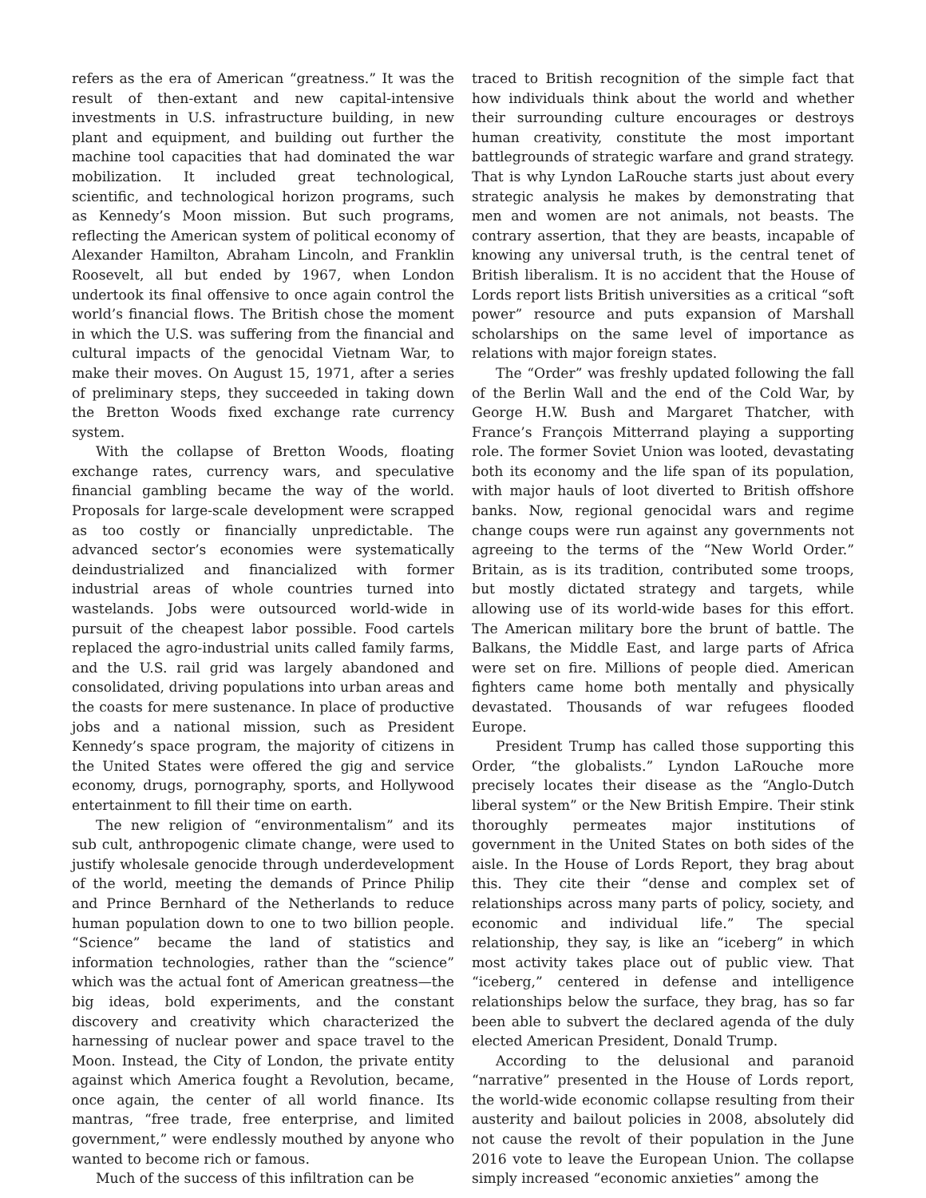refers as the era of American “greatness.” It was the result of then-extant and new capital-intensive investments in U.S. infrastructure building, in new plant and equipment, and building out further the machine tool capacities that had dominated the war mobilization. It included great technological, scientific, and technological horizon programs, such as Kennedy’s Moon mission. But such programs, reflecting the American system of political economy of Alexander Hamilton, Abraham Lincoln, and Franklin Roosevelt, all but ended by 1967, when London undertook its final offensive to once again control the world’s financial flows. The British chose the moment in which the U.S. was suffering from the financial and cultural impacts of the genocidal Vietnam War, to make their moves. On August 15, 1971, after a series of preliminary steps, they succeeded in taking down the Bretton Woods fixed exchange rate currency system.
With the collapse of Bretton Woods, floating exchange rates, currency wars, and speculative financial gambling became the way of the world. Proposals for large-scale development were scrapped as too costly or financially unpredictable. The advanced sector’s economies were systematically deindustrialized and financialized with former industrial areas of whole countries turned into wastelands. Jobs were outsourced world-wide in pursuit of the cheapest labor possible. Food cartels replaced the agro-industrial units called family farms, and the U.S. rail grid was largely abandoned and consolidated, driving populations into urban areas and the coasts for mere sustenance. In place of productive jobs and a national mission, such as President Kennedy’s space program, the majority of citizens in the United States were offered the gig and service economy, drugs, pornography, sports, and Hollywood entertainment to fill their time on earth.
The new religion of “environmentalism” and its sub cult, anthropogenic climate change, were used to justify wholesale genocide through underdevelopment of the world, meeting the demands of Prince Philip and Prince Bernhard of the Netherlands to reduce human population down to one to two billion people. “Science” became the land of statistics and information technologies, rather than the “science” which was the actual font of American greatness—the big ideas, bold experiments, and the constant discovery and creativity which characterized the harnessing of nuclear power and space travel to the Moon. Instead, the City of London, the private entity against which America fought a Revolution, became, once again, the center of all world finance. Its mantras, “free trade, free enterprise, and limited government,” were endlessly mouthed by anyone who wanted to become rich or famous.
Much of the success of this infiltration can be
traced to British recognition of the simple fact that how individuals think about the world and whether their surrounding culture encourages or destroys human creativity, constitute the most important battlegrounds of strategic warfare and grand strategy. That is why Lyndon LaRouche starts just about every strategic analysis he makes by demonstrating that men and women are not animals, not beasts. The contrary assertion, that they are beasts, incapable of knowing any universal truth, is the central tenet of British liberalism. It is no accident that the House of Lords report lists British universities as a critical “soft power” resource and puts expansion of Marshall scholarships on the same level of importance as relations with major foreign states.
The “Order” was freshly updated following the fall of the Berlin Wall and the end of the Cold War, by George H.W. Bush and Margaret Thatcher, with France’s François Mitterrand playing a supporting role. The former Soviet Union was looted, devastating both its economy and the life span of its population, with major hauls of loot diverted to British offshore banks. Now, regional genocidal wars and regime change coups were run against any governments not agreeing to the terms of the “New World Order.” Britain, as is its tradition, contributed some troops, but mostly dictated strategy and targets, while allowing use of its world-wide bases for this effort. The American military bore the brunt of battle. The Balkans, the Middle East, and large parts of Africa were set on fire. Millions of people died. American fighters came home both mentally and physically devastated. Thousands of war refugees flooded Europe.
President Trump has called those supporting this Order, “the globalists.” Lyndon LaRouche more precisely locates their disease as the “Anglo-Dutch liberal system” or the New British Empire. Their stink thoroughly permeates major institutions of government in the United States on both sides of the aisle. In the House of Lords Report, they brag about this. They cite their “dense and complex set of relationships across many parts of policy, society, and economic and individual life.” The special relationship, they say, is like an “iceberg” in which most activity takes place out of public view. That “iceberg,” centered in defense and intelligence relationships below the surface, they brag, has so far been able to subvert the declared agenda of the duly elected American President, Donald Trump.
According to the delusional and paranoid “narrative” presented in the House of Lords report, the world-wide economic collapse resulting from their austerity and bailout policies in 2008, absolutely did not cause the revolt of their population in the June 2016 vote to leave the European Union. The collapse simply increased “economic anxieties” among the